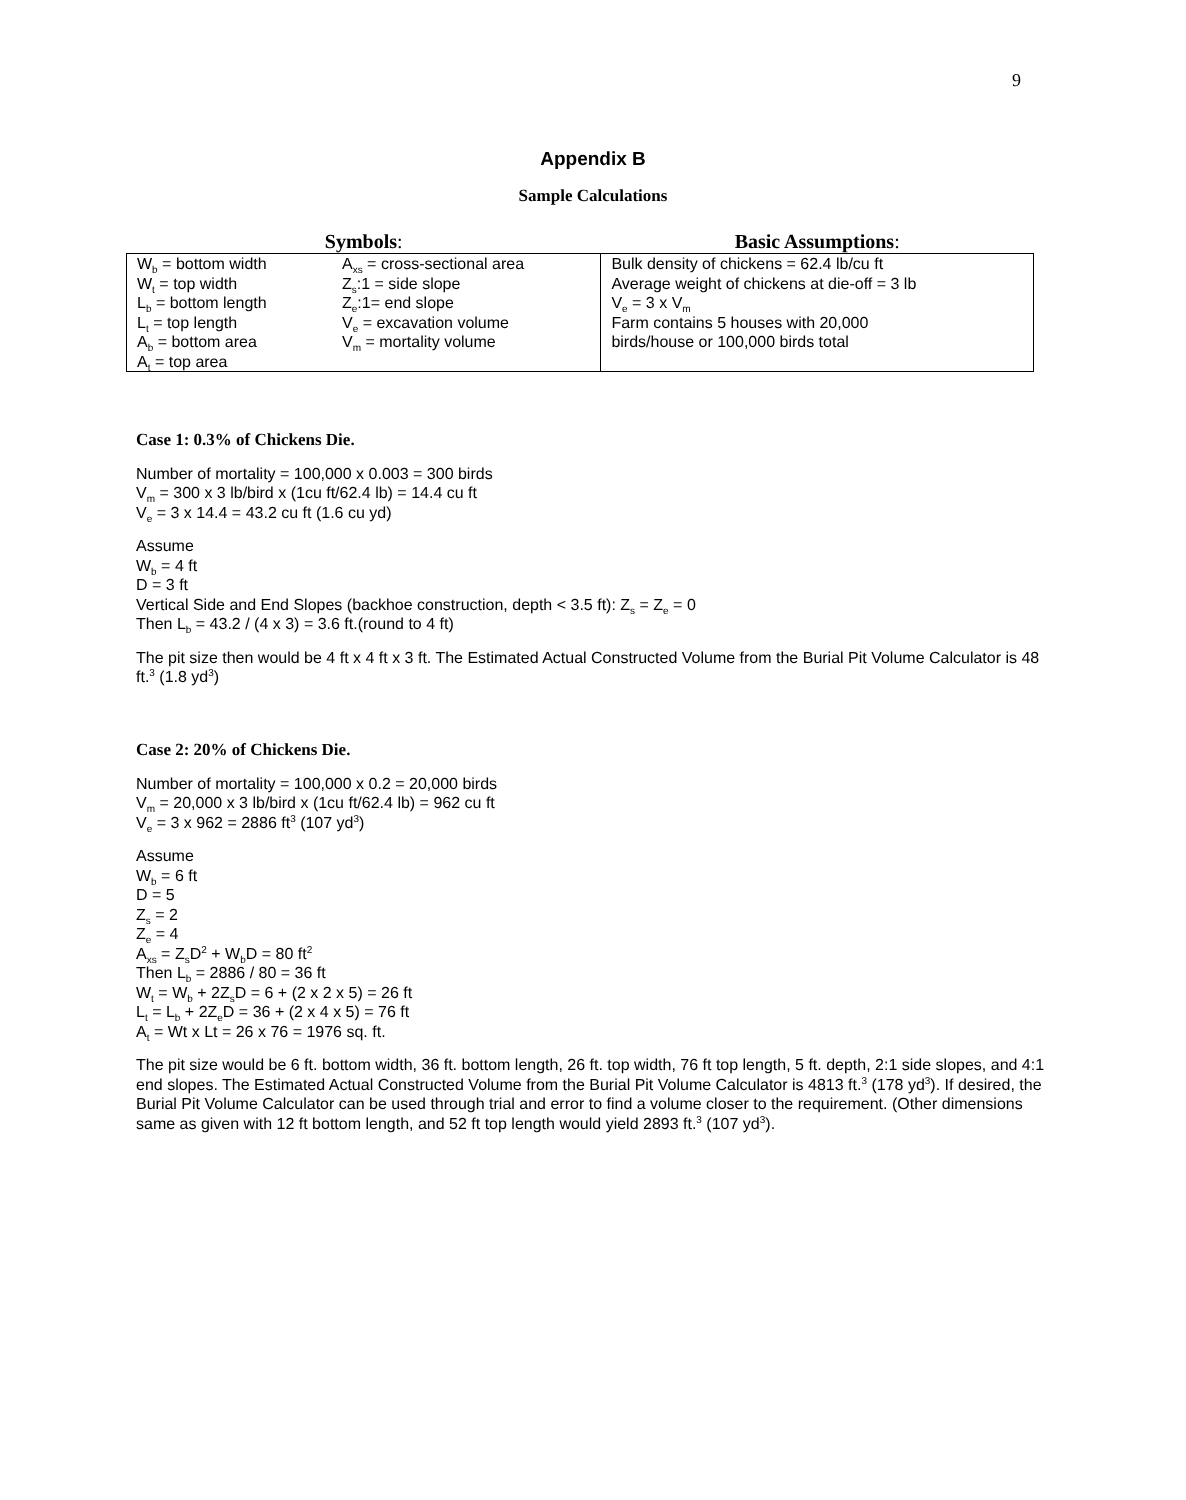9
Appendix B
Sample Calculations
| Symbols : | | Basic Assumptions : |
| --- | --- | --- |
| W<sub>b</sub> = bottom width W<sub>t</sub> = top width L<sub>b</sub> = bottom length L<sub>t</sub> = top length A<sub>b</sub> = bottom area A<sub>t</sub> = top area | A<sub>xs</sub> = cross-sectional area Z<sub>s</sub>:1 = side slope Z<sub>e</sub>:1= end slope V<sub>e</sub> = excavation volume V<sub>m</sub> = mortality volume | Bulk density of chickens = 62.4 lb/cu ft Average weight of chickens at die-off = 3 lb V<sub>e</sub> = 3 x V<sub>m</sub> Farm contains 5 houses with 20,000 birds/house or 100,000 birds total |
Case 1: 0.3% of Chickens Die.
Number of mortality = 100,000 x 0.003 = 300 birds
V<sub>m</sub> = 300 x 3 lb/bird x (1cu ft/62.4 lb) = 14.4 cu ft
V<sub>e</sub> = 3 x 14.4 = 43.2 cu ft (1.6 cu yd)
Assume
W<sub>b</sub> = 4 ft
D = 3 ft
Vertical Side and End Slopes (backhoe construction, depth < 3.5 ft): Z<sub>s</sub> = Z<sub>e</sub> = 0
Then L<sub>b</sub> = 43.2 / (4 x 3) = 3.6 ft.(round to 4 ft)
The pit size then would be 4 ft x 4 ft x 3 ft. The Estimated Actual Constructed Volume from the Burial Pit Volume Calculator is 48 ft.<sup>3</sup> (1.8 yd<sup>3</sup>)
Case 2: 20% of Chickens Die.
Number of mortality = 100,000 x 0.2 = 20,000 birds
V<sub>m</sub> = 20,000 x 3 lb/bird x (1cu ft/62.4 lb) = 962 cu ft
V<sub>e</sub> = 3 x 962 = 2886 ft<sup>3</sup> (107 yd<sup>3</sup>)
Assume
W<sub>b</sub> = 6 ft
D = 5
Z<sub>s</sub> = 2
Z<sub>e</sub> = 4
A<sub>xs</sub> = Z<sub>s</sub>D<sup>2</sup> + W<sub>b</sub>D = 80 ft<sup>2</sup>
Then L<sub>b</sub> = 2886 / 80 = 36 ft
W<sub>t</sub> = W<sub>b</sub> + 2Z<sub>s</sub>D = 6 + (2 x 2 x 5) = 26 ft
L<sub>t</sub> = L<sub>b</sub> + 2Z<sub>e</sub>D = 36 + (2 x 4 x 5) = 76 ft
A<sub>t</sub> = Wt x Lt = 26 x 76 = 1976 sq. ft.
The pit size would be 6 ft. bottom width, 36 ft. bottom length, 26 ft. top width, 76 ft top length, 5 ft. depth, 2:1 side slopes, and 4:1 end slopes. The Estimated Actual Constructed Volume from the Burial Pit Volume Calculator is 4813 ft.<sup>3</sup> (178 yd<sup>3</sup>). If desired, the Burial Pit Volume Calculator can be used through trial and error to find a volume closer to the requirement. (Other dimensions same as given with 12 ft bottom length, and 52 ft top length would yield 2893 ft.<sup>3</sup> (107 yd<sup>3</sup>).